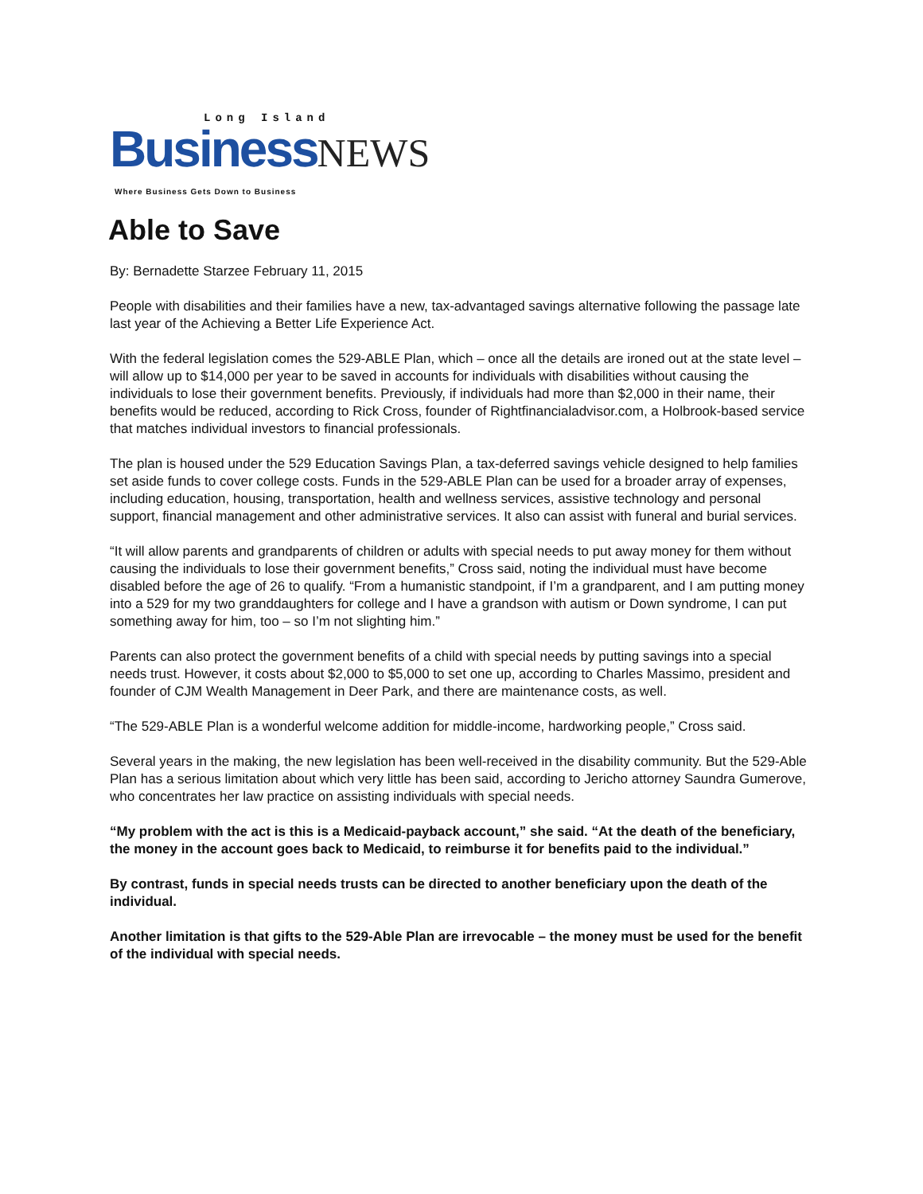Long Island
Business NEWS
Where Business Gets Down to Business
Able to Save
By: Bernadette Starzee February 11, 2015
People with disabilities and their families have a new, tax-advantaged savings alternative following the passage late last year of the Achieving a Better Life Experience Act.
With the federal legislation comes the 529-ABLE Plan, which – once all the details are ironed out at the state level – will allow up to $14,000 per year to be saved in accounts for individuals with disabilities without causing the individuals to lose their government benefits. Previously, if individuals had more than $2,000 in their name, their benefits would be reduced, according to Rick Cross, founder of Rightfinancialadvisor.com, a Holbrook-based service that matches individual investors to financial professionals.
The plan is housed under the 529 Education Savings Plan, a tax-deferred savings vehicle designed to help families set aside funds to cover college costs. Funds in the 529-ABLE Plan can be used for a broader array of expenses, including education, housing, transportation, health and wellness services, assistive technology and personal support, financial management and other administrative services. It also can assist with funeral and burial services.
“It will allow parents and grandparents of children or adults with special needs to put away money for them without causing the individuals to lose their government benefits,” Cross said, noting the individual must have become disabled before the age of 26 to qualify. “From a humanistic standpoint, if I’m a grandparent, and I am putting money into a 529 for my two granddaughters for college and I have a grandson with autism or Down syndrome, I can put something away for him, too – so I’m not slighting him.”
Parents can also protect the government benefits of a child with special needs by putting savings into a special needs trust. However, it costs about $2,000 to $5,000 to set one up, according to Charles Massimo, president and founder of CJM Wealth Management in Deer Park, and there are maintenance costs, as well.
“The 529-ABLE Plan is a wonderful welcome addition for middle-income, hardworking people,” Cross said.
Several years in the making, the new legislation has been well-received in the disability community. But the 529-Able Plan has a serious limitation about which very little has been said, according to Jericho attorney Saundra Gumerove, who concentrates her law practice on assisting individuals with special needs.
“My problem with the act is this is a Medicaid-payback account,” she said. “At the death of the beneficiary, the money in the account goes back to Medicaid, to reimburse it for benefits paid to the individual.”
By contrast, funds in special needs trusts can be directed to another beneficiary upon the death of the individual.
Another limitation is that gifts to the 529-Able Plan are irrevocable – the money must be used for the benefit of the individual with special needs.